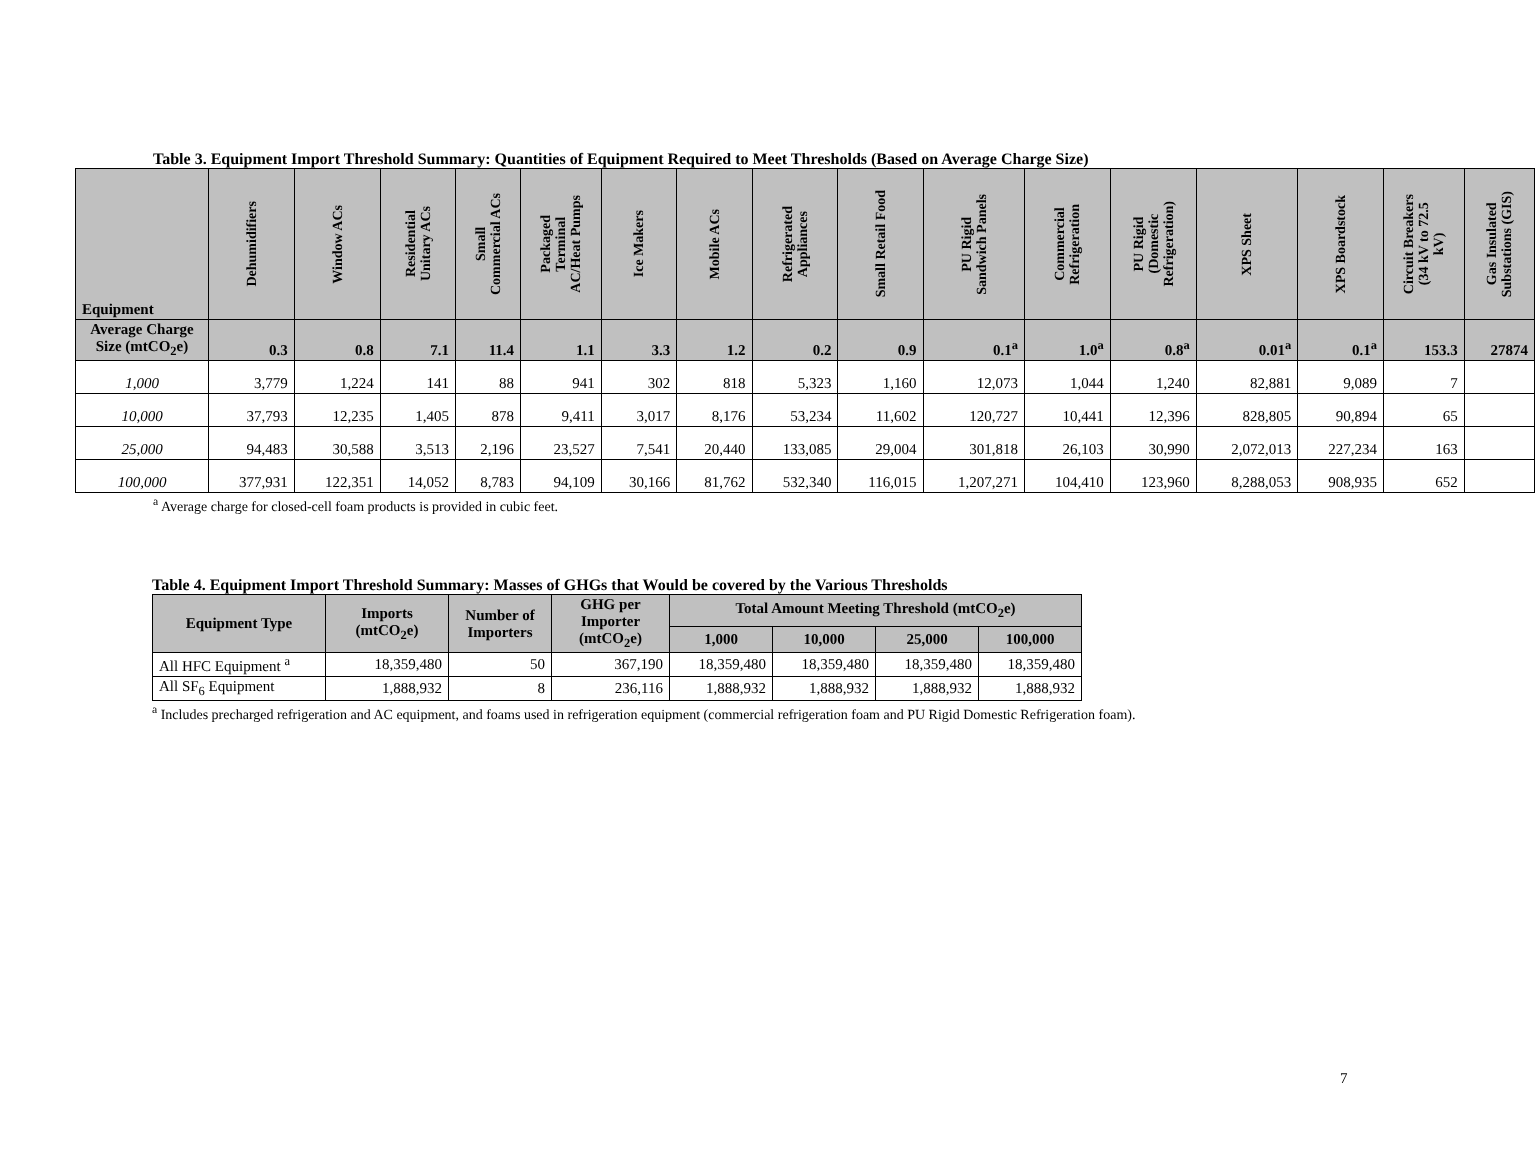Table 3. Equipment Import Threshold Summary: Quantities of Equipment Required to Meet Thresholds (Based on Average Charge Size)
| Equipment | Dehumidifiers | Window ACs | Residential Unitary ACs | Small Commercial ACs | Packaged Terminal AC/Heat Pumps | Ice Makers | Mobile ACs | Refrigerated Appliances | Small Retail Food | PU Rigid Sandwich Panels | Commercial Refrigeration | PU Rigid (Domestic Refrigeration) | XPS Sheet | XPS Boardstock | Circuit Breakers (34 kV to 72.5 kV) | Gas Insulated Substations (GIS) |
| --- | --- | --- | --- | --- | --- | --- | --- | --- | --- | --- | --- | --- | --- | --- | --- | --- |
| Average Charge Size (mtCO<sub>2</sub>e) | 0.3 | 0.8 | 7.1 | 11.4 | 1.1 | 3.3 | 1.2 | 0.2 | 0.9 | 0.1<sup>a</sup> | 1.0<sup>a</sup> | 0.8<sup>a</sup> | 0.01<sup>a</sup> | 0.1<sup>a</sup> | 153.3 | 27874 |
| 1,000 | 3,779 | 1,224 | 141 | 88 | 941 | 302 | 818 | 5,323 | 1,160 | 12,073 | 1,044 | 1,240 | 82,881 | 9,089 | 7 | |
| 10,000 | 37,793 | 12,235 | 1,405 | 878 | 9,411 | 3,017 | 8,176 | 53,234 | 11,602 | 120,727 | 10,441 | 12,396 | 828,805 | 90,894 | 65 | |
| 25,000 | 94,483 | 30,588 | 3,513 | 2,196 | 23,527 | 7,541 | 20,440 | 133,085 | 29,004 | 301,818 | 26,103 | 30,990 | 2,072,013 | 227,234 | 163 | |
| 100,000 | 377,931 | 122,351 | 14,052 | 8,783 | 94,109 | 30,166 | 81,762 | 532,340 | 116,015 | 1,207,271 | 104,410 | 123,960 | 8,288,053 | 908,935 | 652 | |
<sup>a</sup> Average charge for closed-cell foam products is provided in cubic feet.
Table 4. Equipment Import Threshold Summary: Masses of GHGs that Would be covered by the Various Thresholds
| Equipment Type | Imports (mtCO<sub>2</sub>e) | Number of Importers | GHG per Importer (mtCO<sub>2</sub>e) | Total Amount Meeting Threshold (mtCO<sub>2</sub>e) | | | |
| --- | --- | --- | --- | --- | --- | --- | --- |
| | | | | 1,000 | 10,000 | 25,000 | 100,000 |
| All HFC Equipment <sup>a</sup> | 18,359,480 | 50 | 367,190 | 18,359,480 | 18,359,480 | 18,359,480 | 18,359,480 |
| All SF<sub>6</sub> Equipment | 1,888,932 | 8 | 236,116 | 1,888,932 | 1,888,932 | 1,888,932 | 1,888,932 |
<sup>a</sup> Includes precharged refrigeration and AC equipment, and foams used in refrigeration equipment (commercial refrigeration foam and PU Rigid Domestic Refrigeration foam).
7